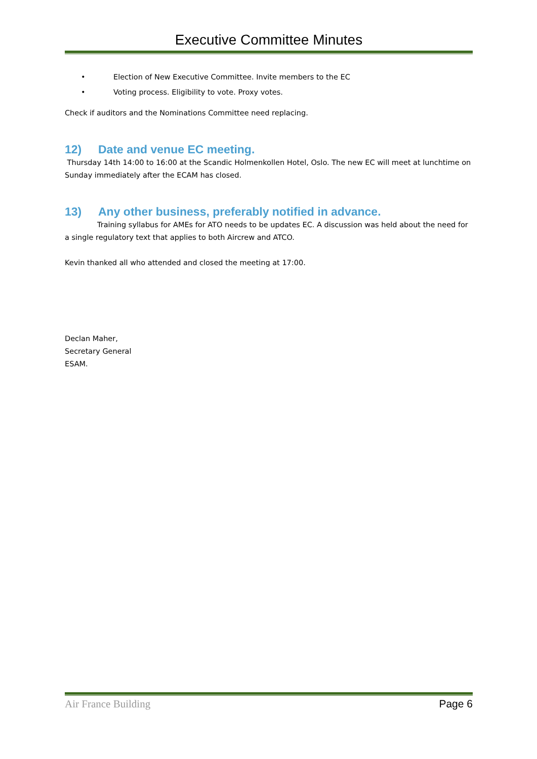Executive Committee Minutes
• Election of New Executive Committee. Invite members to the EC
• Voting process. Eligibility to vote. Proxy votes.
Check if auditors and the Nominations Committee need replacing.
12) Date and venue EC meeting.
Thursday 14th 14:00 to 16:00 at the Scandic Holmenkollen Hotel, Oslo. The new EC will meet at lunchtime on Sunday immediately after the ECAM has closed.
13) Any other business, preferably notified in advance.
Training syllabus for AMEs for ATO needs to be updates EC. A discussion was held about the need for a single regulatory text that applies to both Aircrew and ATCO.
Kevin thanked all who attended and closed the meeting at 17:00.
Declan Maher,
Secretary General
ESAM.
Air France Building Page 6